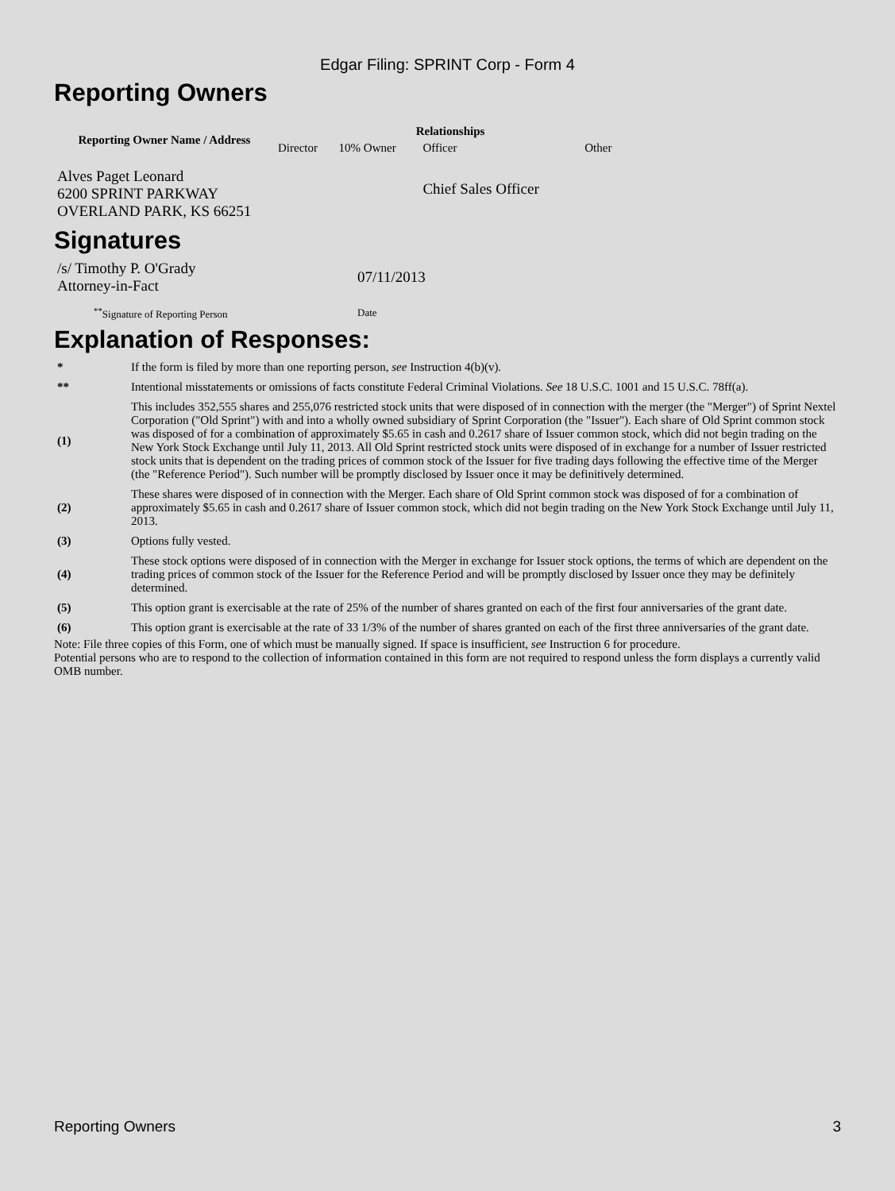Edgar Filing: SPRINT Corp - Form 4
Reporting Owners
| Reporting Owner Name / Address | Relationships | | | |
| --- | --- | --- | --- | --- |
| | Director | 10% Owner | Officer | Other |
| Alves Paget Leonard 6200 SPRINT PARKWAY OVERLAND PARK, KS 66251 | | | Chief Sales Officer | |
Signatures
| /s/ Timothy P. O'Grady Attorney-in-Fact | 07/11/2013 |
| <sup>**</sup> Signature of Reporting Person | Date |
Explanation of Responses:
| * | If the form is filed by more than one reporting person, see Instruction 4(b)(v). |
| ** | Intentional misstatements or omissions of facts constitute Federal Criminal Violations. See 18 U.S.C. 1001 and 15 U.S.C. 78ff(a). |
| (1) | This includes 352,555 shares and 255,076 restricted stock units that were disposed of in connection with the merger (the "Merger") of Sprint Nextel Corporation ("Old Sprint") with and into a wholly owned subsidiary of Sprint Corporation (the "Issuer"). Each share of Old Sprint common stock was disposed of for a combination of approximately $5.65 in cash and 0.2617 share of Issuer common stock, which did not begin trading on the New York Stock Exchange until July 11, 2013. All Old Sprint restricted stock units were disposed of in exchange for a number of Issuer restricted stock units that is dependent on the trading prices of common stock of the Issuer for five trading days following the effective time of the Merger (the "Reference Period"). Such number will be promptly disclosed by Issuer once it may be definitively determined. |
| (2) | These shares were disposed of in connection with the Merger. Each share of Old Sprint common stock was disposed of for a combination of approximately $5.65 in cash and 0.2617 share of Issuer common stock, which did not begin trading on the New York Stock Exchange until July 11, 2013. |
| (3) | Options fully vested. |
| (4) | These stock options were disposed of in connection with the Merger in exchange for Issuer stock options, the terms of which are dependent on the trading prices of common stock of the Issuer for the Reference Period and will be promptly disclosed by Issuer once they may be definitely determined. |
| (5) | This option grant is exercisable at the rate of 25% of the number of shares granted on each of the first four anniversaries of the grant date. |
| (6) | This option grant is exercisable at the rate of 33 1/3% of the number of shares granted on each of the first three anniversaries of the grant date. |
Note: File three copies of this Form, one of which must be manually signed. If space is insufficient, see Instruction 6 for procedure.
Potential persons who are to respond to the collection of information contained in this form are not required to respond unless the form displays a currently valid OMB number.
Reporting Owners 3